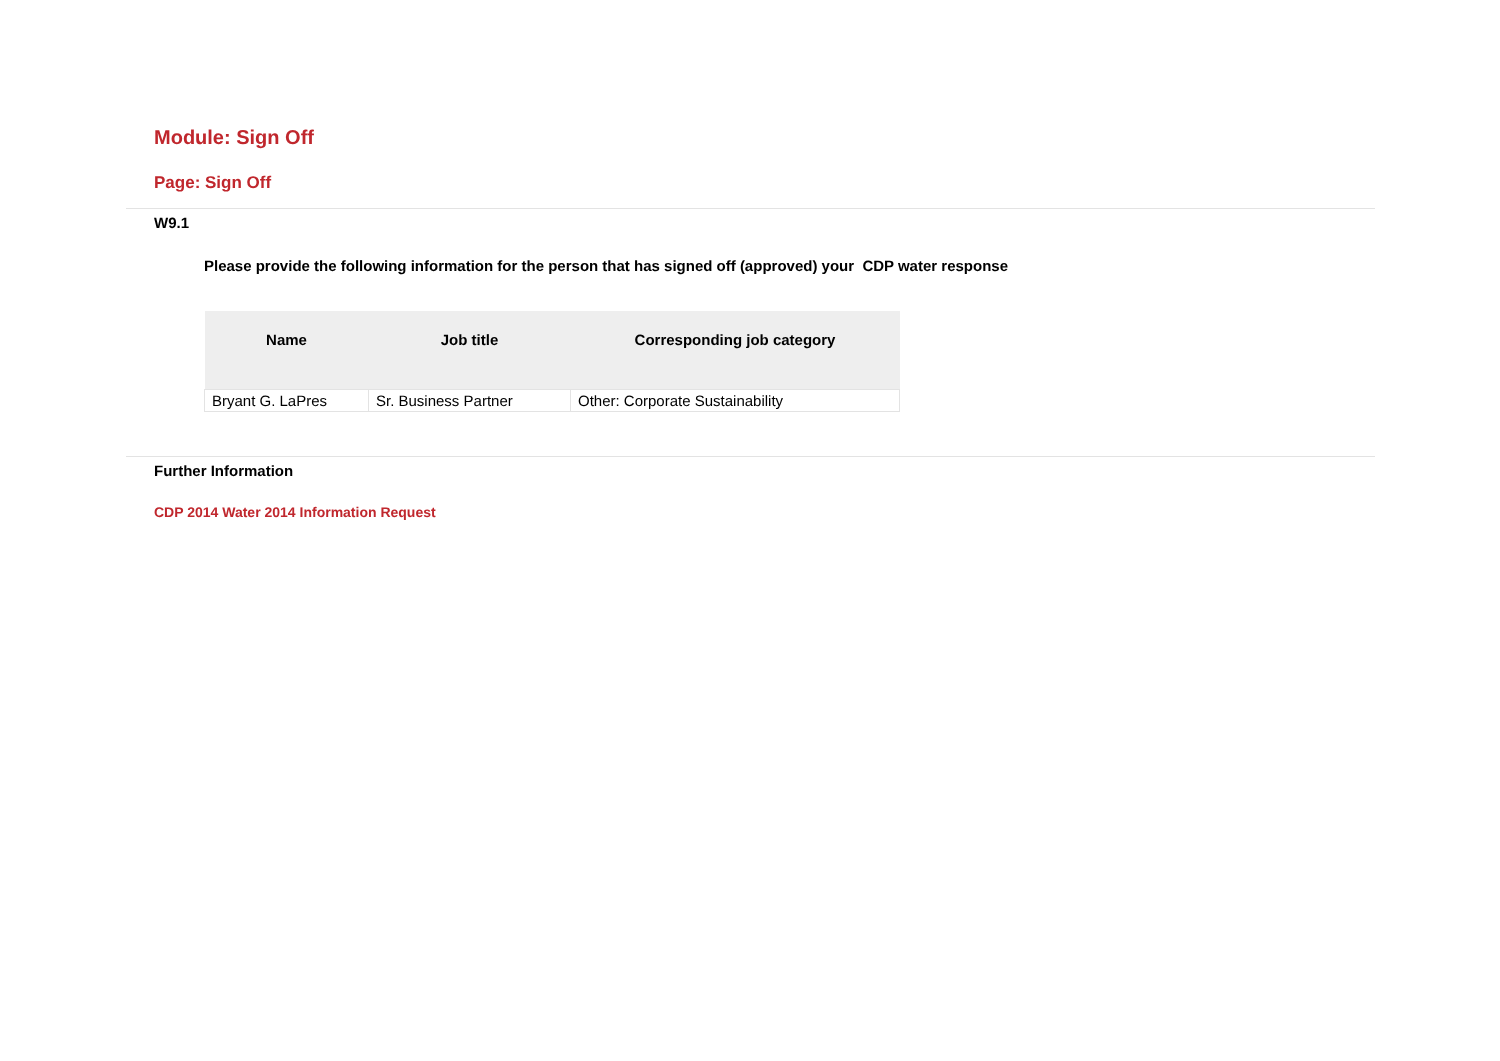Module: Sign Off
Page: Sign Off
W9.1
Please provide the following information for the person that has signed off (approved) your CDP water response
| Name | Job title | Corresponding job category |
| --- | --- | --- |
| Bryant G. LaPres | Sr. Business Partner | Other: Corporate Sustainability |
Further Information
CDP 2014 Water 2014 Information Request